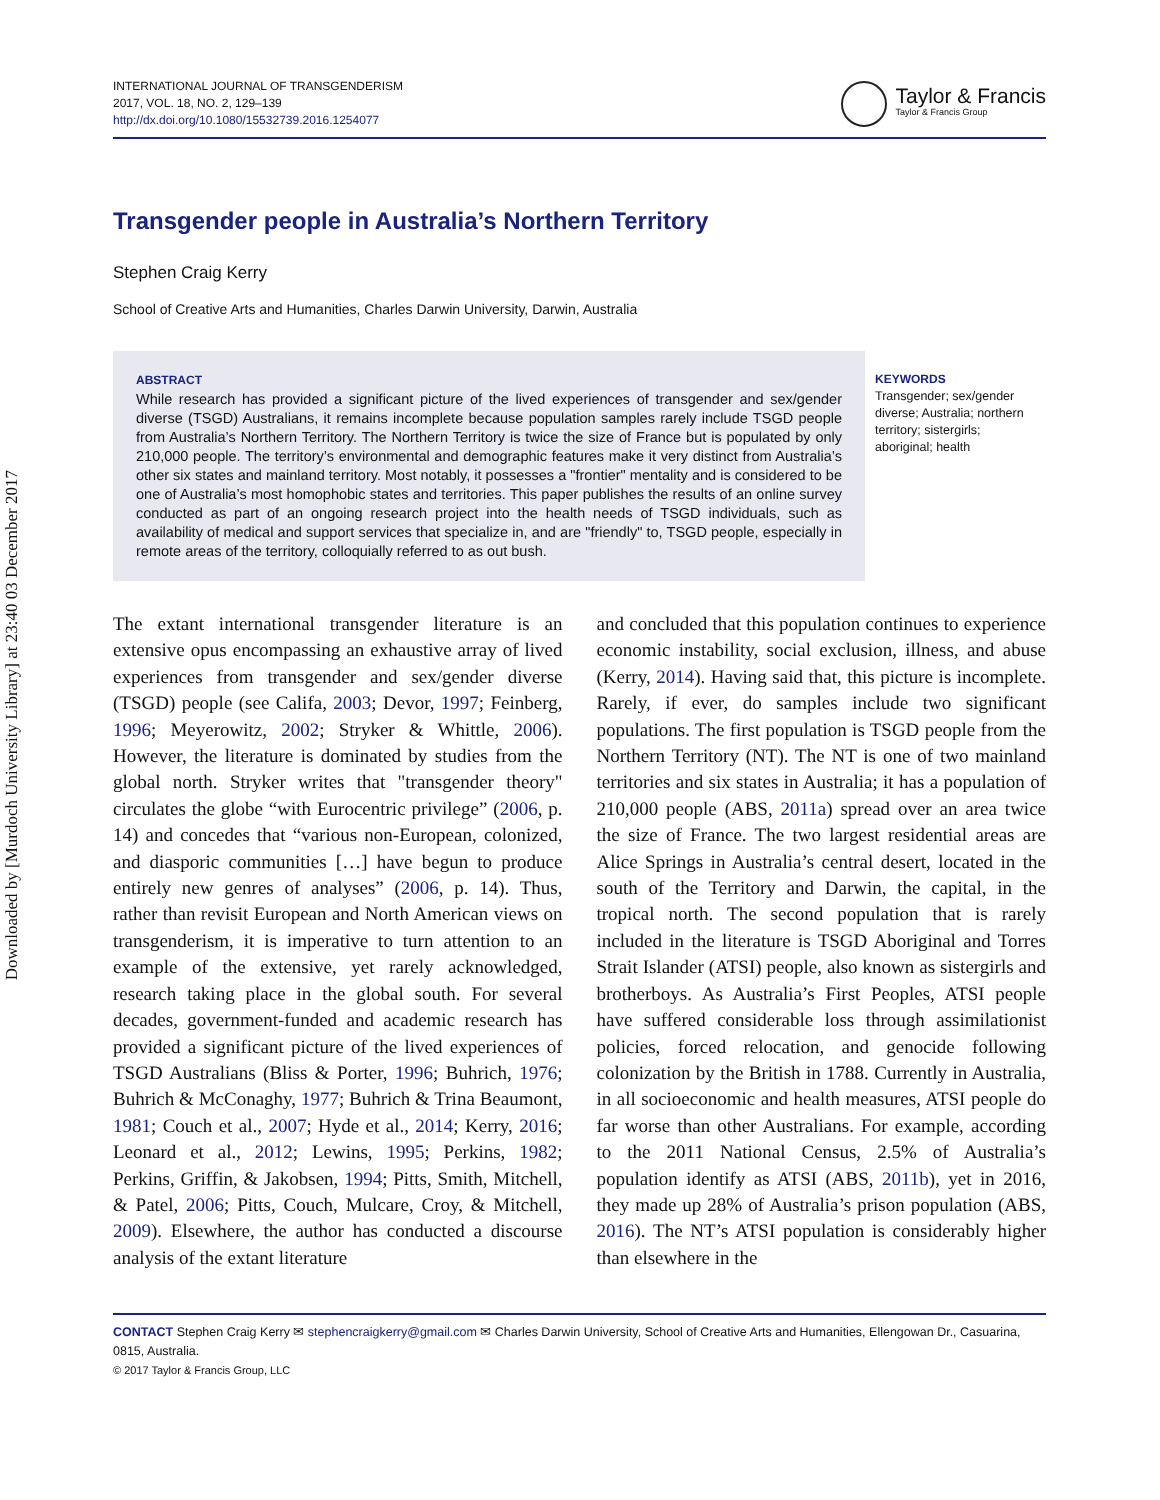Downloaded by [Murdoch University Library] at 23:40 03 December 2017
INTERNATIONAL JOURNAL OF TRANSGENDERISM
2017, VOL. 18, NO. 2, 129–139
http://dx.doi.org/10.1080/15532739.2016.1254077
Taylor & Francis
Taylor & Francis Group
Transgender people in Australia’s Northern Territory
Stephen Craig Kerry
School of Creative Arts and Humanities, Charles Darwin University, Darwin, Australia
ABSTRACT
While research has provided a significant picture of the lived experiences of transgender and sex/gender diverse (TSGD) Australians, it remains incomplete because population samples rarely include TSGD people from Australia’s Northern Territory. The Northern Territory is twice the size of France but is populated by only 210,000 people. The territory’s environmental and demographic features make it very distinct from Australia’s other six states and mainland territory. Most notably, it possesses a "frontier" mentality and is considered to be one of Australia’s most homophobic states and territories. This paper publishes the results of an online survey conducted as part of an ongoing research project into the health needs of TSGD individuals, such as availability of medical and support services that specialize in, and are "friendly" to, TSGD people, especially in remote areas of the territory, colloquially referred to as out bush.
KEYWORDS
Transgender; sex/gender diverse; Australia; northern territory; sistergirls; aboriginal; health
The extant international transgender literature is an extensive opus encompassing an exhaustive array of lived experiences from transgender and sex/gender diverse (TSGD) people (see Califa, 2003; Devor, 1997; Feinberg, 1996; Meyerowitz, 2002; Stryker & Whittle, 2006). However, the literature is dominated by studies from the global north. Stryker writes that "transgender theory" circulates the globe “with Eurocentric privilege” (2006, p. 14) and concedes that “various non-European, colonized, and diasporic communities […] have begun to produce entirely new genres of analyses” (2006, p. 14). Thus, rather than revisit European and North American views on transgenderism, it is imperative to turn attention to an example of the extensive, yet rarely acknowledged, research taking place in the global south. For several decades, government-funded and academic research has provided a significant picture of the lived experiences of TSGD Australians (Bliss & Porter, 1996; Buhrich, 1976; Buhrich & McConaghy, 1977; Buhrich & Trina Beaumont, 1981; Couch et al., 2007; Hyde et al., 2014; Kerry, 2016; Leonard et al., 2012; Lewins, 1995; Perkins, 1982; Perkins, Griffin, & Jakobsen, 1994; Pitts, Smith, Mitchell, & Patel, 2006; Pitts, Couch, Mulcare, Croy, & Mitchell, 2009). Elsewhere, the author has conducted a discourse analysis of the extant literature
and concluded that this population continues to experience economic instability, social exclusion, illness, and abuse (Kerry, 2014). Having said that, this picture is incomplete. Rarely, if ever, do samples include two significant populations. The first population is TSGD people from the Northern Territory (NT). The NT is one of two mainland territories and six states in Australia; it has a population of 210,000 people (ABS, 2011a) spread over an area twice the size of France. The two largest residential areas are Alice Springs in Australia’s central desert, located in the south of the Territory and Darwin, the capital, in the tropical north. The second population that is rarely included in the literature is TSGD Aboriginal and Torres Strait Islander (ATSI) people, also known as sistergirls and brotherboys. As Australia’s First Peoples, ATSI people have suffered considerable loss through assimilationist policies, forced relocation, and genocide following colonization by the British in 1788. Currently in Australia, in all socioeconomic and health measures, ATSI people do far worse than other Australians. For example, according to the 2011 National Census, 2.5% of Australia’s population identify as ATSI (ABS, 2011b), yet in 2016, they made up 28% of Australia’s prison population (ABS, 2016). The NT’s ATSI population is considerably higher than elsewhere in the
CONTACT Stephen Craig Kerry ✉ stephencraigkerry@gmail.com ✉ Charles Darwin University, School of Creative Arts and Humanities, Ellengowan Dr., Casuarina, 0815, Australia.
© 2017 Taylor & Francis Group, LLC